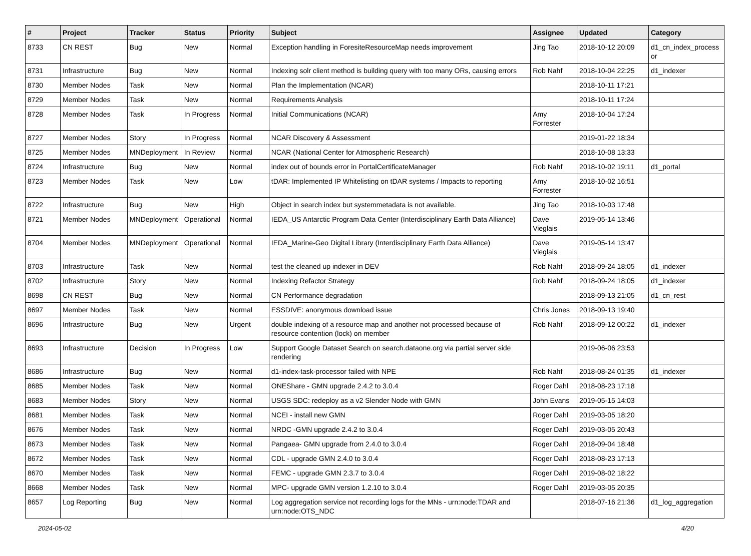| # | Project | Tracker | Status | Priority | Subject | Assignee | Updated | Category |
| --- | --- | --- | --- | --- | --- | --- | --- | --- |
| 8733 | CN REST | Bug | New | Normal | Exception handling in ForesiteResourceMap needs improvement | Jing Tao | 2018-10-12 20:09 | d1_cn_index_process or |
| 8731 | Infrastructure | Bug | New | Normal | Indexing solr client method is building query with too many ORs, causing errors | Rob Nahf | 2018-10-04 22:25 | d1_indexer |
| 8730 | Member Nodes | Task | New | Normal | Plan the Implementation (NCAR) | | 2018-10-11 17:21 | |
| 8729 | Member Nodes | Task | New | Normal | Requirements Analysis | | 2018-10-11 17:24 | |
| 8728 | Member Nodes | Task | In Progress | Normal | Initial Communications (NCAR) | Amy Forrester | 2018-10-04 17:24 | |
| 8727 | Member Nodes | Story | In Progress | Normal | NCAR Discovery & Assessment | | 2019-01-22 18:34 | |
| 8725 | Member Nodes | MNDeployment | In Review | Normal | NCAR (National Center for Atmospheric Research) | | 2018-10-08 13:33 | |
| 8724 | Infrastructure | Bug | New | Normal | index out of bounds error in PortalCertificateManager | Rob Nahf | 2018-10-02 19:11 | d1_portal |
| 8723 | Member Nodes | Task | New | Low | tDAR: Implemented IP Whitelisting on tDAR systems / Impacts to reporting | Amy Forrester | 2018-10-02 16:51 | |
| 8722 | Infrastructure | Bug | New | High | Object in search index but systemmetadata is not available. | Jing Tao | 2018-10-03 17:48 | |
| 8721 | Member Nodes | MNDeployment | Operational | Normal | IEDA_US Antarctic Program Data Center (Interdisciplinary Earth Data Alliance) | Dave Vieglais | 2019-05-14 13:46 | |
| 8704 | Member Nodes | MNDeployment | Operational | Normal | IEDA_Marine-Geo Digital Library (Interdisciplinary Earth Data Alliance) | Dave Vieglais | 2019-05-14 13:47 | |
| 8703 | Infrastructure | Task | New | Normal | test the cleaned up indexer in DEV | Rob Nahf | 2018-09-24 18:05 | d1_indexer |
| 8702 | Infrastructure | Story | New | Normal | Indexing Refactor Strategy | Rob Nahf | 2018-09-24 18:05 | d1_indexer |
| 8698 | CN REST | Bug | New | Normal | CN Performance degradation | | 2018-09-13 21:05 | d1_cn_rest |
| 8697 | Member Nodes | Task | New | Normal | ESSDIVE: anonymous download issue | Chris Jones | 2018-09-13 19:40 | |
| 8696 | Infrastructure | Bug | New | Urgent | double indexing of a resource map and another not processed because of resource contention (lock) on member | Rob Nahf | 2018-09-12 00:22 | d1_indexer |
| 8693 | Infrastructure | Decision | In Progress | Low | Support Google Dataset Search on search.dataone.org via partial server side rendering | | 2019-06-06 23:53 | |
| 8686 | Infrastructure | Bug | New | Normal | d1-index-task-processor failed with NPE | Rob Nahf | 2018-08-24 01:35 | d1_indexer |
| 8685 | Member Nodes | Task | New | Normal | ONEShare - GMN upgrade 2.4.2 to 3.0.4 | Roger Dahl | 2018-08-23 17:18 | |
| 8683 | Member Nodes | Story | New | Normal | USGS SDC: redeploy as a v2 Slender Node with GMN | John Evans | 2019-05-15 14:03 | |
| 8681 | Member Nodes | Task | New | Normal | NCEI - install new GMN | Roger Dahl | 2019-03-05 18:20 | |
| 8676 | Member Nodes | Task | New | Normal | NRDC -GMN upgrade 2.4.2 to 3.0.4 | Roger Dahl | 2019-03-05 20:43 | |
| 8673 | Member Nodes | Task | New | Normal | Pangaea- GMN upgrade from 2.4.0 to 3.0.4 | Roger Dahl | 2018-09-04 18:48 | |
| 8672 | Member Nodes | Task | New | Normal | CDL - upgrade GMN 2.4.0 to 3.0.4 | Roger Dahl | 2018-08-23 17:13 | |
| 8670 | Member Nodes | Task | New | Normal | FEMC - upgrade GMN 2.3.7 to 3.0.4 | Roger Dahl | 2019-08-02 18:22 | |
| 8668 | Member Nodes | Task | New | Normal | MPC- upgrade GMN version 1.2.10 to 3.0.4 | Roger Dahl | 2019-03-05 20:35 | |
| 8657 | Log Reporting | Bug | New | Normal | Log aggregation service not recording logs for the MNs - urn:node:TDAR and urn:node:OTS_NDC | | 2018-07-16 21:36 | d1_log_aggregation |
2024-05-02 4/20